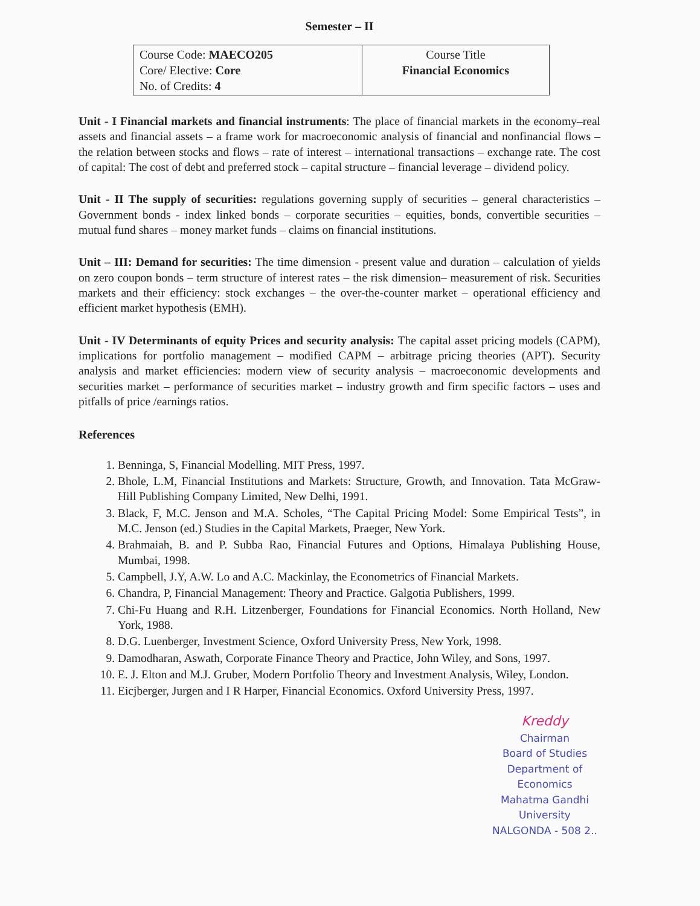Semester – II
| Course Code: MAECO205 Core/ Elective: Core No. of Credits: 4 | Course Title Financial Economics |
Unit - I Financial markets and financial instruments: The place of financial markets in the economy–real assets and financial assets – a frame work for macroeconomic analysis of financial and nonfinancial flows – the relation between stocks and flows – rate of interest – international transactions – exchange rate. The cost of capital: The cost of debt and preferred stock – capital structure – financial leverage – dividend policy.
Unit - II The supply of securities: regulations governing supply of securities – general characteristics – Government bonds - index linked bonds – corporate securities – equities, bonds, convertible securities – mutual fund shares – money market funds – claims on financial institutions.
Unit – III: Demand for securities: The time dimension - present value and duration – calculation of yields on zero coupon bonds – term structure of interest rates – the risk dimension– measurement of risk. Securities markets and their efficiency: stock exchanges – the over-the-counter market – operational efficiency and efficient market hypothesis (EMH).
Unit - IV Determinants of equity Prices and security analysis: The capital asset pricing models (CAPM), implications for portfolio management – modified CAPM – arbitrage pricing theories (APT). Security analysis and market efficiencies: modern view of security analysis – macroeconomic developments and securities market – performance of securities market – industry growth and firm specific factors – uses and pitfalls of price /earnings ratios.
References
1. Benninga, S, Financial Modelling. MIT Press, 1997.
2. Bhole, L.M, Financial Institutions and Markets: Structure, Growth, and Innovation. Tata McGraw-Hill Publishing Company Limited, New Delhi, 1991.
3. Black, F, M.C. Jenson and M.A. Scholes, “The Capital Pricing Model: Some Empirical Tests”, in M.C. Jenson (ed.) Studies in the Capital Markets, Praeger, New York.
4. Brahmaiah, B. and P. Subba Rao, Financial Futures and Options, Himalaya Publishing House, Mumbai, 1998.
5. Campbell, J.Y, A.W. Lo and A.C. Mackinlay, the Econometrics of Financial Markets.
6. Chandra, P, Financial Management: Theory and Practice. Galgotia Publishers, 1999.
7. Chi-Fu Huang and R.H. Litzenberger, Foundations for Financial Economics. North Holland, New York, 1988.
8. D.G. Luenberger, Investment Science, Oxford University Press, New York, 1998.
9. Damodharan, Aswath, Corporate Finance Theory and Practice, John Wiley, and Sons, 1997.
10. E. J. Elton and M.J. Gruber, Modern Portfolio Theory and Investment Analysis, Wiley, London.
11. Eicjberger, Jurgen and I R Harper, Financial Economics. Oxford University Press, 1997.
Kreddy
Chairman
Board of Studies
Department of Economics
Mahatma Gandhi University
NALGONDA - 508 2..